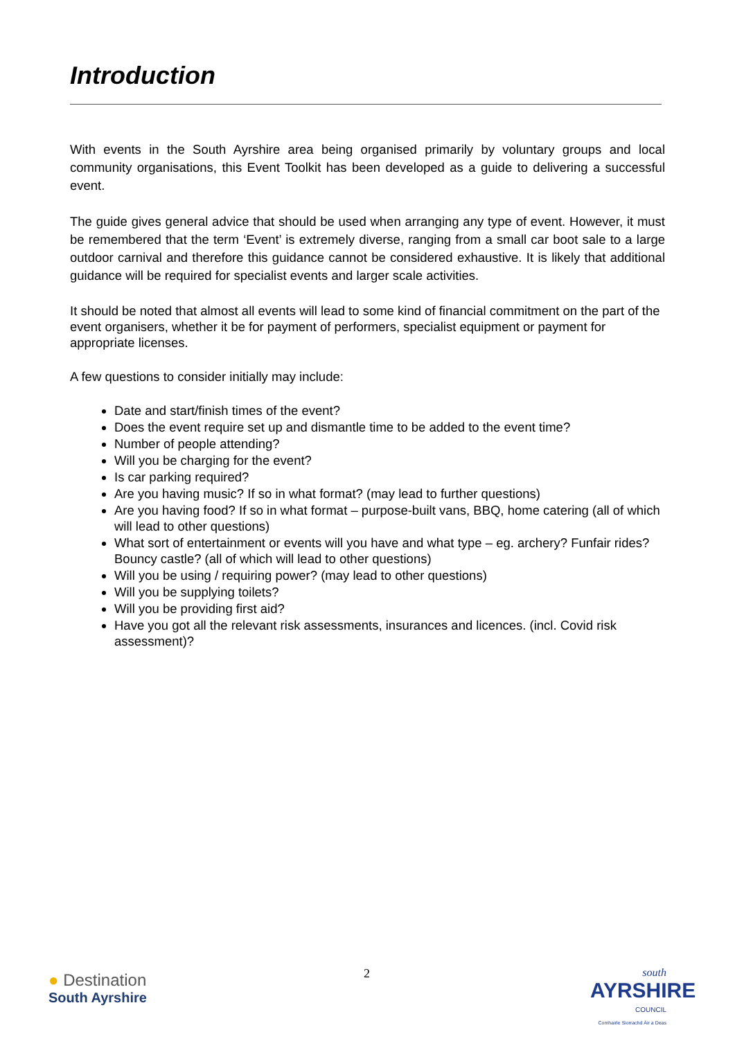Introduction
With events in the South Ayrshire area being organised primarily by voluntary groups and local community organisations, this Event Toolkit has been developed as a guide to delivering a successful event.
The guide gives general advice that should be used when arranging any type of event. However, it must be remembered that the term ‘Event’ is extremely diverse, ranging from a small car boot sale to a large outdoor carnival and therefore this guidance cannot be considered exhaustive. It is likely that additional guidance will be required for specialist events and larger scale activities.
It should be noted that almost all events will lead to some kind of financial commitment on the part of the event organisers, whether it be for payment of performers, specialist equipment or payment for appropriate licenses.
A few questions to consider initially may include:
Date and start/finish times of the event?
Does the event require set up and dismantle time to be added to the event time?
Number of people attending?
Will you be charging for the event?
Is car parking required?
Are you having music? If so in what format? (may lead to further questions)
Are you having food? If so in what format – purpose-built vans, BBQ, home catering (all of which will lead to other questions)
What sort of entertainment or events will you have and what type – eg. archery? Funfair rides? Bouncy castle? (all of which will lead to other questions)
Will you be using / requiring power? (may lead to other questions)
Will you be supplying toilets?
Will you be providing first aid?
Have you got all the relevant risk assessments, insurances and licences. (incl. Covid risk assessment)?
● Destination
South Ayrshire
2
south
AYRSHIRE
COUNCIL
Comhairle Siorrachd Àir a Deas